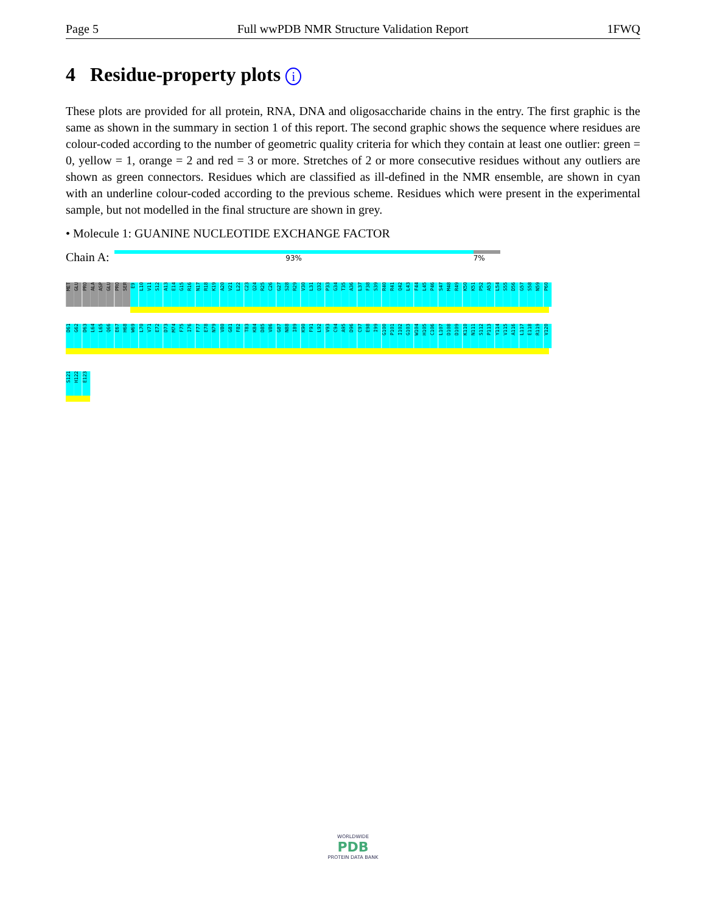Page 5 Full wwPDB NMR Structure Validation Report 1FWQ
4 Residue-property plots i
These plots are provided for all protein, RNA, DNA and oligosaccharide chains in the entry. The first graphic is the same as shown in the summary in section 1 of this report. The second graphic shows the sequence where residues are colour-coded according to the number of geometric quality criteria for which they contain at least one outlier: green = 0, yellow = 1, orange = 2 and red = 3 or more. Stretches of 2 or more consecutive residues without any outliers are shown as green connectors. Residues which are classified as ill-defined in the NMR ensemble, are shown in cyan with an underline colour-coded according to the previous scheme. Residues which were present in the experimental sample, but not modelled in the final structure are shown in grey.
• Molecule 1: GUANINE NUCLEOTIDE EXCHANGE FACTOR
Chain A:
93% 7%
MET
GLU
PRO
ALA
ASP
GLU
PRO
SER
E9
L10
V11
S12
A13
E14
G15
R16
N17
R18
K19
A20
V21
L22
C23
Q24
R25
C26
G27
S28
R29
V30
L31
Q32
P33
G34
T35
A36
L37
F38
S39
R40
R41
Q42
L43
F44
L45
P46
S47
M48
R49
K50
K51
P52
A53
L54
S55
D56
G57
S58
N59
P60
D61
G62
D63
L64
L65
Q66
E67
H68
W69
L70
V71
E72
D73
M74
F75
I76
F77
E78
N79
V80
G81
F82
T83
K84
D85
V86
G87
N88
I89
K90
F91
L92
V93
C94
A95
D96
C97
E98
I99
G100
P101
I102
G103
W104
H105
C106
L107
D108
D109
K110
N111
S112
P113
Y114
V115
A116
L117
E118
R119
V120
S121
H122
E123
WORLDWIDE
PDB
PROTEIN DATA BANK